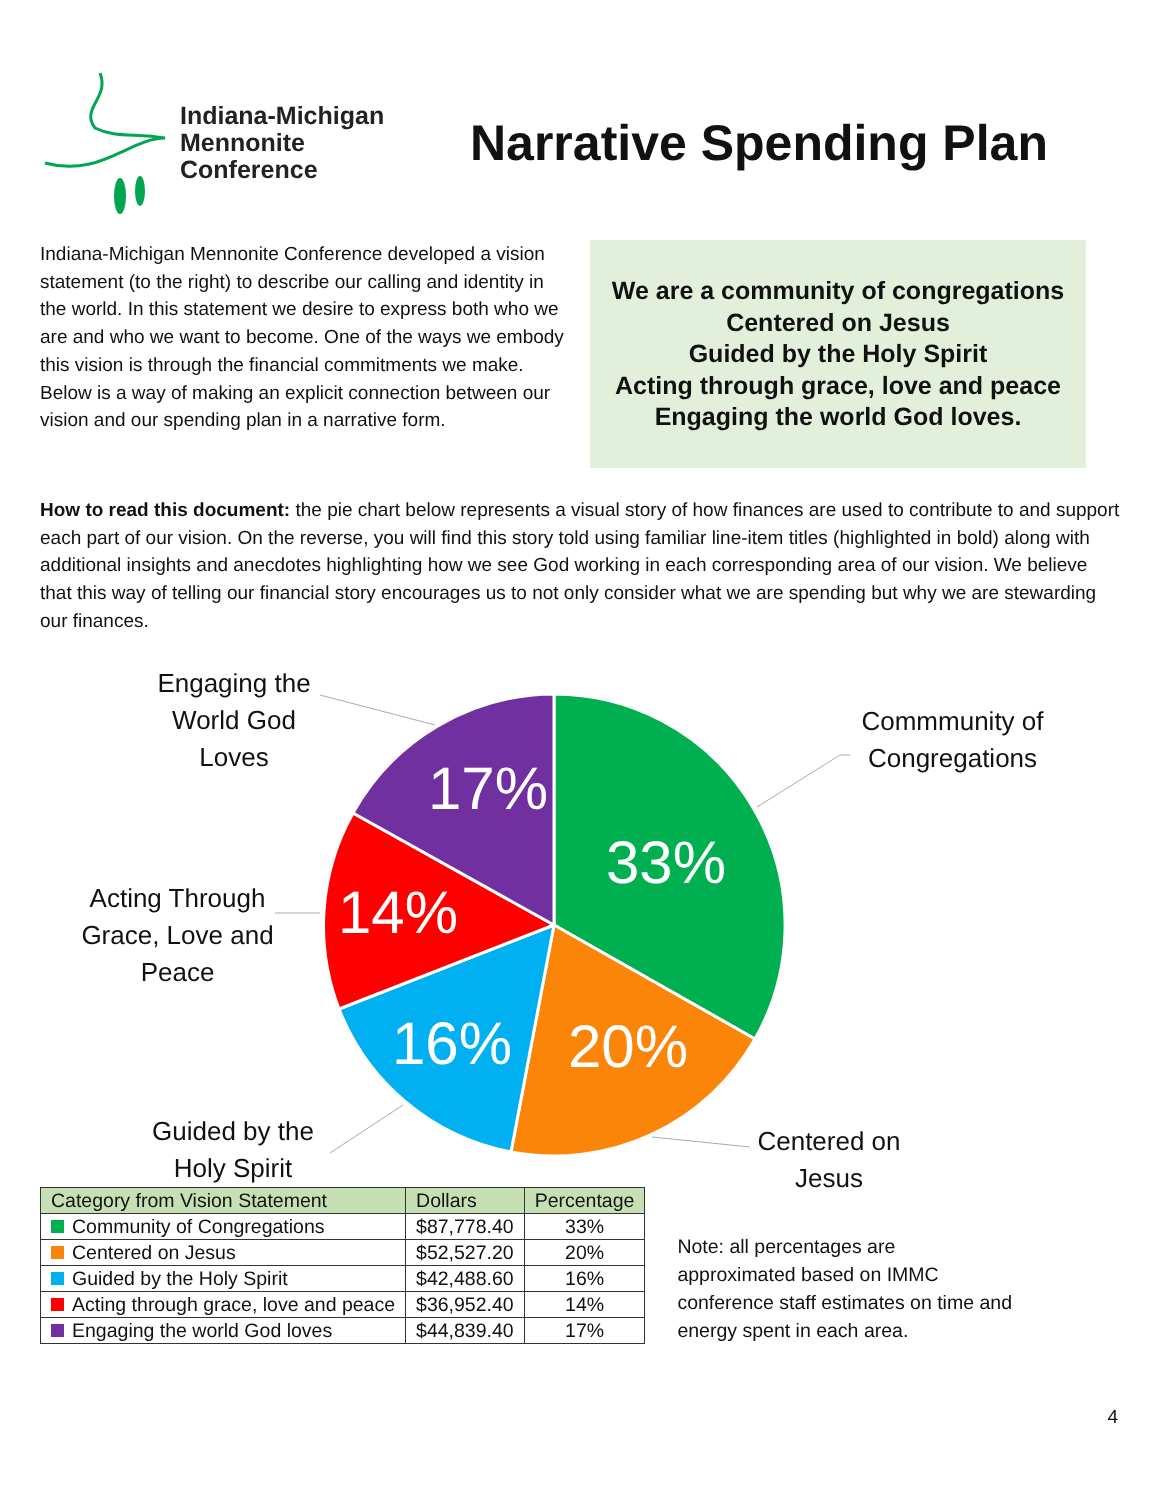Indiana-Michigan
Mennonite
Conference
Narrative Spending Plan
Indiana-Michigan Mennonite Conference developed a vision statement (to the right) to describe our calling and identity in the world. In this statement we desire to express both who we are and who we want to become. One of the ways we embody this vision is through the financial commitments we make. Below is a way of making an explicit connection between our vision and our spending plan in a narrative form.
We are a community of congregations
Centered on Jesus
Guided by the Holy Spirit
Acting through grace, love and peace
Engaging the world God loves.
How to read this document: the pie chart below represents a visual story of how finances are used to contribute to and support each part of our vision. On the reverse, you will find this story told using familiar line-item titles (highlighted in bold) along with additional insights and anecdotes highlighting how we see God working in each corresponding area of our vision. We believe that this way of telling our financial story encourages us to not only consider what we are spending but why we are stewarding our finances.
33%
20%
16%
14%
17%
Engaging the World God Loves
Commmunity of Congregations
Acting Through Grace, Love and Peace
Guided by the Holy Spirit
Centered on Jesus
| Category from Vision Statement | Dollars | Percentage |
| --- | --- | --- |
| Community of Congregations | $87,778.40 | 33% |
| Centered on Jesus | $52,527.20 | 20% |
| Guided by the Holy Spirit | $42,488.60 | 16% |
| Acting through grace, love and peace | $36,952.40 | 14% |
| Engaging the world God loves | $44,839.40 | 17% |
Note: all percentages are approximated based on IMMC conference staff estimates on time and energy spent in each area.
4